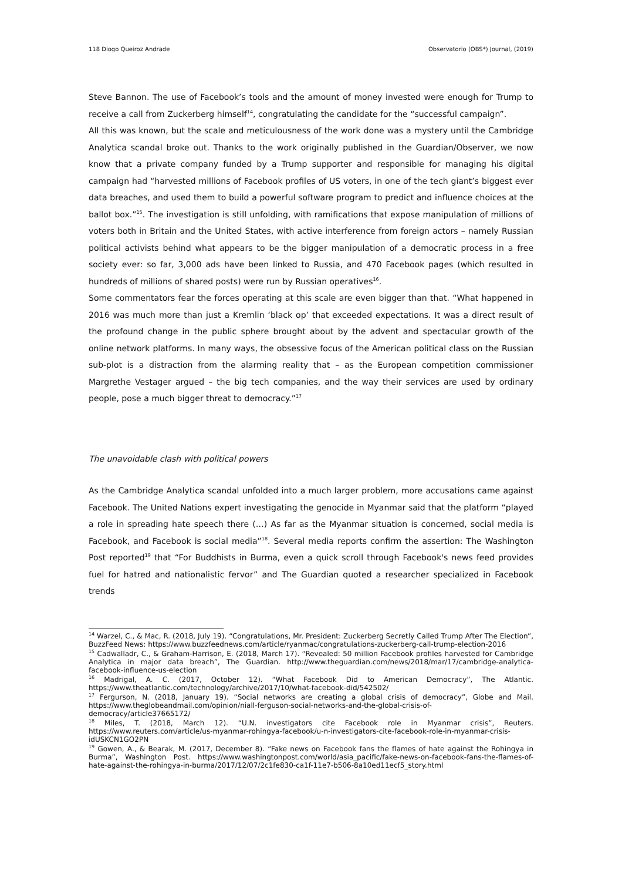118 Diogo Queiroz Andrade Observatorio (OBS*) Journal, (2019)
Steve Bannon. The use of Facebook’s tools and the amount of money invested were enough for Trump to receive a call from Zuckerberg himself<sup>14</sup>, congratulating the candidate for the “successful campaign”.
All this was known, but the scale and meticulousness of the work done was a mystery until the Cambridge Analytica scandal broke out. Thanks to the work originally published in the Guardian/Observer, we now know that a private company funded by a Trump supporter and responsible for managing his digital campaign had “harvested millions of Facebook profiles of US voters, in one of the tech giant’s biggest ever data breaches, and used them to build a powerful software program to predict and influence choices at the ballot box.”<sup>15</sup>. The investigation is still unfolding, with ramifications that expose manipulation of millions of voters both in Britain and the United States, with active interference from foreign actors – namely Russian political activists behind what appears to be the bigger manipulation of a democratic process in a free society ever: so far, 3,000 ads have been linked to Russia, and 470 Facebook pages (which resulted in hundreds of millions of shared posts) were run by Russian operatives<sup>16</sup>.
Some commentators fear the forces operating at this scale are even bigger than that. “What happened in 2016 was much more than just a Kremlin ‘black op’ that exceeded expectations. It was a direct result of the profound change in the public sphere brought about by the advent and spectacular growth of the online network platforms. In many ways, the obsessive focus of the American political class on the Russian sub-plot is a distraction from the alarming reality that – as the European competition commissioner Margrethe Vestager argued – the big tech companies, and the way their services are used by ordinary people, pose a much bigger threat to democracy.”<sup>17</sup>
The unavoidable clash with political powers
As the Cambridge Analytica scandal unfolded into a much larger problem, more accusations came against Facebook. The United Nations expert investigating the genocide in Myanmar said that the platform “played a role in spreading hate speech there (…) As far as the Myanmar situation is concerned, social media is Facebook, and Facebook is social media”<sup>18</sup>. Several media reports confirm the assertion: The Washington Post reported<sup>19</sup> that “For Buddhists in Burma, even a quick scroll through Facebook's news feed provides fuel for hatred and nationalistic fervor” and The Guardian quoted a researcher specialized in Facebook trends
<sup>14</sup> Warzel, C., & Mac, R. (2018, July 19). “Congratulations, Mr. President: Zuckerberg Secretly Called Trump After The Election”, BuzzFeed News: https://www.buzzfeednews.com/article/ryanmac/congratulations-zuckerberg-call-trump-election-2016
<sup>15</sup> Cadwalladr, C., & Graham-Harrison, E. (2018, March 17). “Revealed: 50 million Facebook profiles harvested for Cambridge Analytica in major data breach”, The Guardian. http://www.theguardian.com/news/2018/mar/17/cambridge-analytica-facebook-influence-us-election
<sup>16</sup> Madrigal, A. C. (2017, October 12). “What Facebook Did to American Democracy”, The Atlantic. https://www.theatlantic.com/technology/archive/2017/10/what-facebook-did/542502/
<sup>17</sup> Fergurson, N. (2018, January 19). “Social networks are creating a global crisis of democracy”, Globe and Mail. https://www.theglobeandmail.com/opinion/niall-ferguson-social-networks-and-the-global-crisis-of-democracy/article37665172/
<sup>18</sup> Miles, T. (2018, March 12). “U.N. investigators cite Facebook role in Myanmar crisis”, Reuters. https://www.reuters.com/article/us-myanmar-rohingya-facebook/u-n-investigators-cite-facebook-role-in-myanmar-crisis-idUSKCN1GO2PN
<sup>19</sup> Gowen, A., & Bearak, M. (2017, December 8). “Fake news on Facebook fans the flames of hate against the Rohingya in Burma”, Washington Post. https://www.washingtonpost.com/world/asia_pacific/fake-news-on-facebook-fans-the-flames-of-hate-against-the-rohingya-in-burma/2017/12/07/2c1fe830-ca1f-11e7-b506-8a10ed11ecf5_story.html